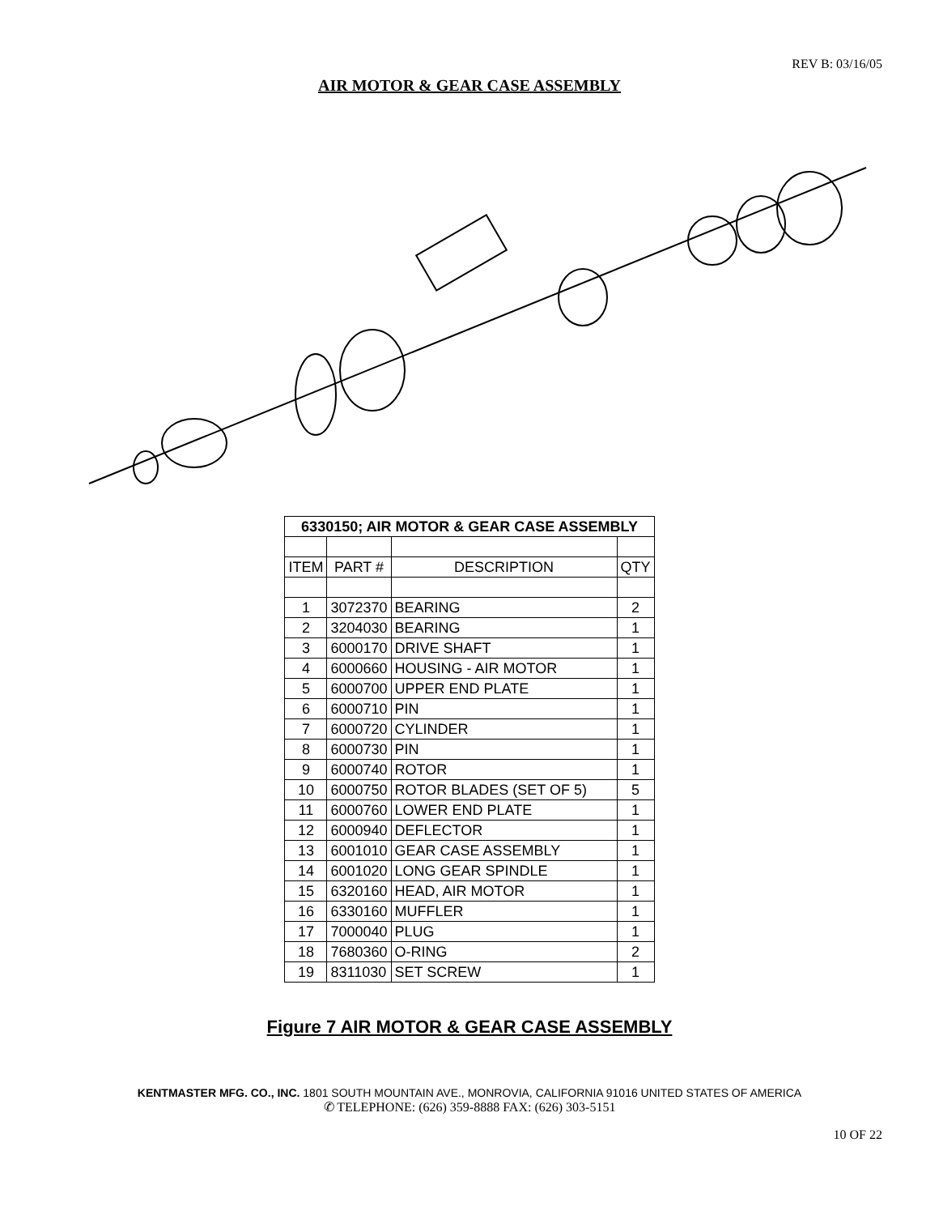REV B: 03/16/05
AIR MOTOR & GEAR CASE ASSEMBLY
| 6330150; AIR MOTOR & GEAR CASE ASSEMBLY | | | |
| --- | --- | --- | --- |
| ITEM | PART # | DESCRIPTION | QTY |
| 1 | 3072370 | BEARING | 2 |
| 2 | 3204030 | BEARING | 1 |
| 3 | 6000170 | DRIVE SHAFT | 1 |
| 4 | 6000660 | HOUSING - AIR MOTOR | 1 |
| 5 | 6000700 | UPPER END PLATE | 1 |
| 6 | 6000710 | PIN | 1 |
| 7 | 6000720 | CYLINDER | 1 |
| 8 | 6000730 | PIN | 1 |
| 9 | 6000740 | ROTOR | 1 |
| 10 | 6000750 | ROTOR BLADES (SET OF 5) | 5 |
| 11 | 6000760 | LOWER END PLATE | 1 |
| 12 | 6000940 | DEFLECTOR | 1 |
| 13 | 6001010 | GEAR CASE ASSEMBLY | 1 |
| 14 | 6001020 | LONG GEAR SPINDLE | 1 |
| 15 | 6320160 | HEAD, AIR MOTOR | 1 |
| 16 | 6330160 | MUFFLER | 1 |
| 17 | 7000040 | PLUG | 1 |
| 18 | 7680360 | O-RING | 2 |
| 19 | 8311030 | SET SCREW | 1 |
Figure 7 AIR MOTOR & GEAR CASE ASSEMBLY
KENTMASTER MFG. CO., INC. 1801 SOUTH MOUNTAIN AVE., MONROVIA, CALIFORNIA 91016 UNITED STATES OF AMERICA
✆ TELEPHONE: (626) 359-8888 FAX: (626) 303-5151
10 OF 22